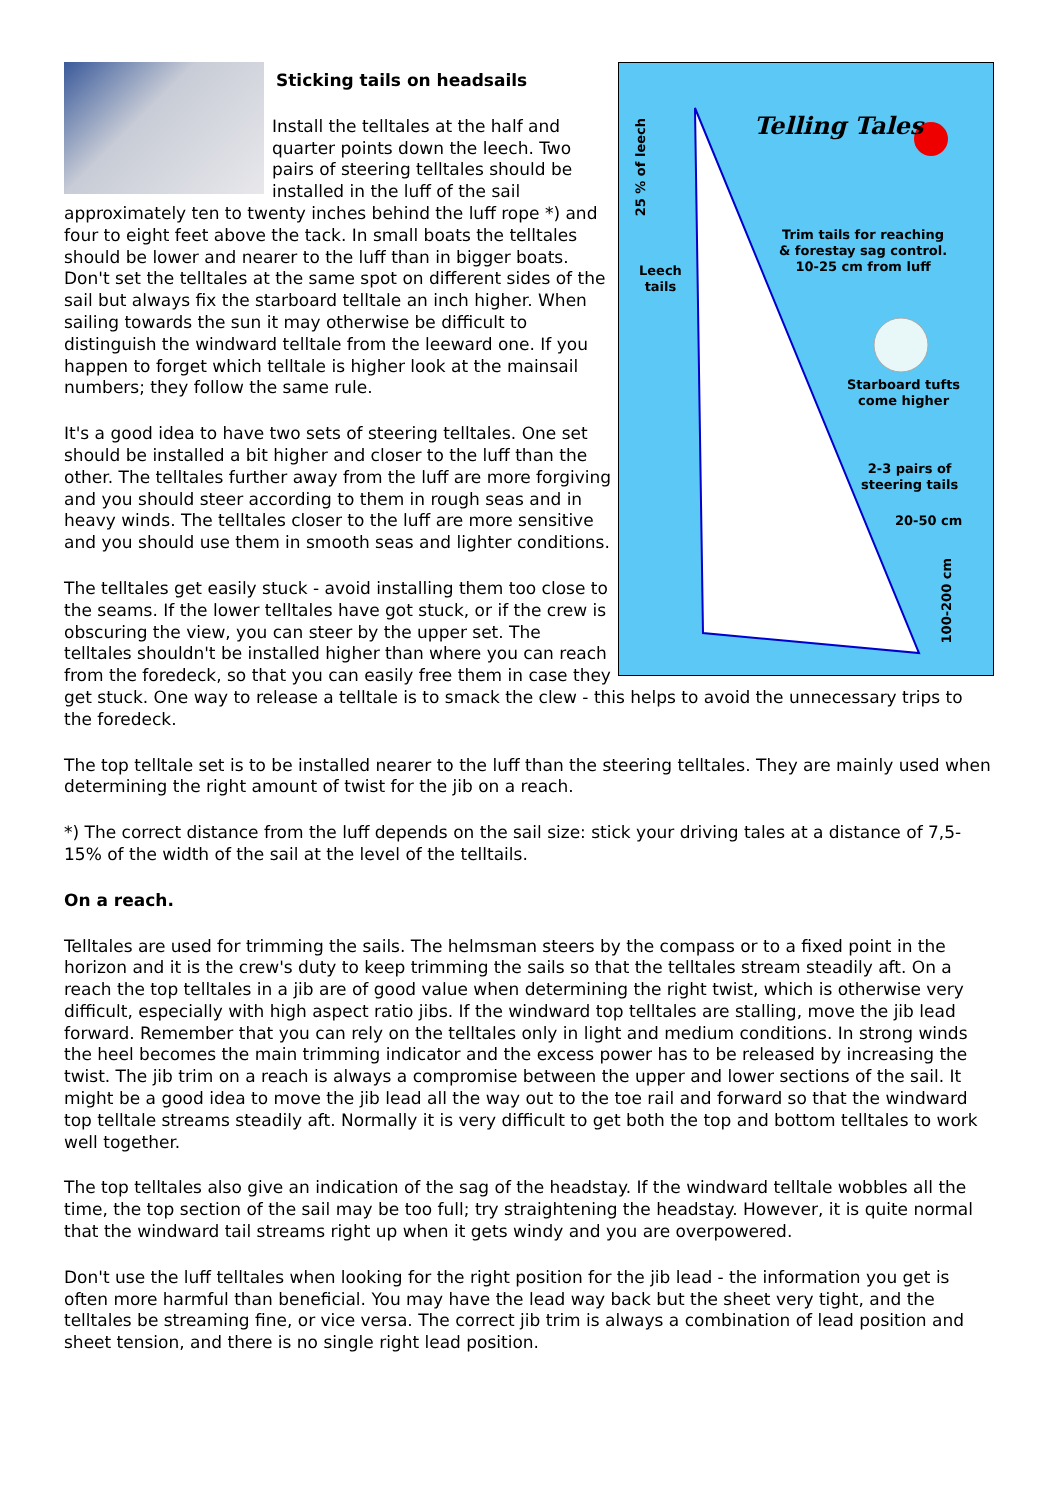Telling Tales
25 % of leech
Leech
tails
Trim tails for reaching
& forestay sag control.
10-25 cm from luff
Starboard tufts
come higher
2-3 pairs of
steering tails
20-50 cm
100-200 cm
Sticking tails on headsails
Install the telltales at the half and quarter points down the leech. Two pairs of steering telltales should be installed in the luff of the sail approximately ten to twenty inches behind the luff rope *) and four to eight feet above the tack. In small boats the telltales should be lower and nearer to the luff than in bigger boats. Don't set the telltales at the same spot on different sides of the sail but always fix the starboard telltale an inch higher. When sailing towards the sun it may otherwise be difficult to distinguish the windward telltale from the leeward one. If you happen to forget which telltale is higher look at the mainsail numbers; they follow the same rule.
It's a good idea to have two sets of steering telltales. One set should be installed a bit higher and closer to the luff than the other. The telltales further away from the luff are more forgiving and you should steer according to them in rough seas and in heavy winds. The telltales closer to the luff are more sensitive and you should use them in smooth seas and lighter conditions.
The telltales get easily stuck - avoid installing them too close to the seams. If the lower telltales have got stuck, or if the crew is obscuring the view, you can steer by the upper set. The telltales shouldn't be installed higher than where you can reach from the foredeck, so that you can easily free them in case they get stuck. One way to release a telltale is to smack the clew - this helps to avoid the unnecessary trips to the foredeck.
The top telltale set is to be installed nearer to the luff than the steering telltales. They are mainly used when determining the right amount of twist for the jib on a reach.
*) The correct distance from the luff depends on the sail size: stick your driving tales at a distance of 7,5-15% of the width of the sail at the level of the telltails.
On a reach.
Telltales are used for trimming the sails. The helmsman steers by the compass or to a fixed point in the horizon and it is the crew's duty to keep trimming the sails so that the telltales stream steadily aft. On a reach the top telltales in a jib are of good value when determining the right twist, which is otherwise very difficult, especially with high aspect ratio jibs. If the windward top telltales are stalling, move the jib lead forward. Remember that you can rely on the telltales only in light and medium conditions. In strong winds the heel becomes the main trimming indicator and the excess power has to be released by increasing the twist. The jib trim on a reach is always a compromise between the upper and lower sections of the sail. It might be a good idea to move the jib lead all the way out to the toe rail and forward so that the windward top telltale streams steadily aft. Normally it is very difficult to get both the top and bottom telltales to work well together.
The top telltales also give an indication of the sag of the headstay. If the windward telltale wobbles all the time, the top section of the sail may be too full; try straightening the headstay. However, it is quite normal that the windward tail streams right up when it gets windy and you are overpowered.
Don't use the luff telltales when looking for the right position for the jib lead - the information you get is often more harmful than beneficial. You may have the lead way back but the sheet very tight, and the telltales be streaming fine, or vice versa. The correct jib trim is always a combination of lead position and sheet tension, and there is no single right lead position.